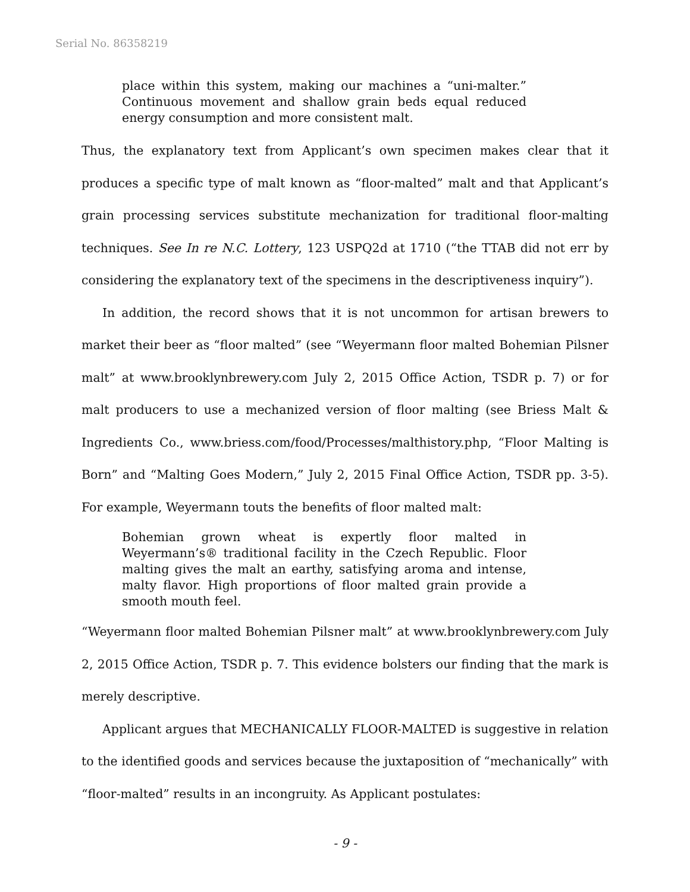Serial No. 86358219
place within this system, making our machines a “uni-malter.” Continuous movement and shallow grain beds equal reduced energy consumption and more consistent malt.
Thus, the explanatory text from Applicant’s own specimen makes clear that it produces a specific type of malt known as “floor-malted” malt and that Applicant’s grain processing services substitute mechanization for traditional floor-malting techniques. See In re N.C. Lottery, 123 USPQ2d at 1710 (“the TTAB did not err by considering the explanatory text of the specimens in the descriptiveness inquiry”).
In addition, the record shows that it is not uncommon for artisan brewers to market their beer as “floor malted” (see “Weyermann floor malted Bohemian Pilsner malt” at www.brooklynbrewery.com July 2, 2015 Office Action, TSDR p. 7) or for malt producers to use a mechanized version of floor malting (see Briess Malt & Ingredients Co., www.briess.com/food/Processes/malthistory.php, “Floor Malting is Born” and “Malting Goes Modern,” July 2, 2015 Final Office Action, TSDR pp. 3-5). For example, Weyermann touts the benefits of floor malted malt:
Bohemian grown wheat is expertly floor malted in Weyermann’s® traditional facility in the Czech Republic. Floor malting gives the malt an earthy, satisfying aroma and intense, malty flavor. High proportions of floor malted grain provide a smooth mouth feel.
“Weyermann floor malted Bohemian Pilsner malt” at www.brooklynbrewery.com July 2, 2015 Office Action, TSDR p. 7. This evidence bolsters our finding that the mark is merely descriptive.
Applicant argues that MECHANICALLY FLOOR-MALTED is suggestive in relation to the identified goods and services because the juxtaposition of “mechanically” with “floor-malted” results in an incongruity. As Applicant postulates:
- 9 -